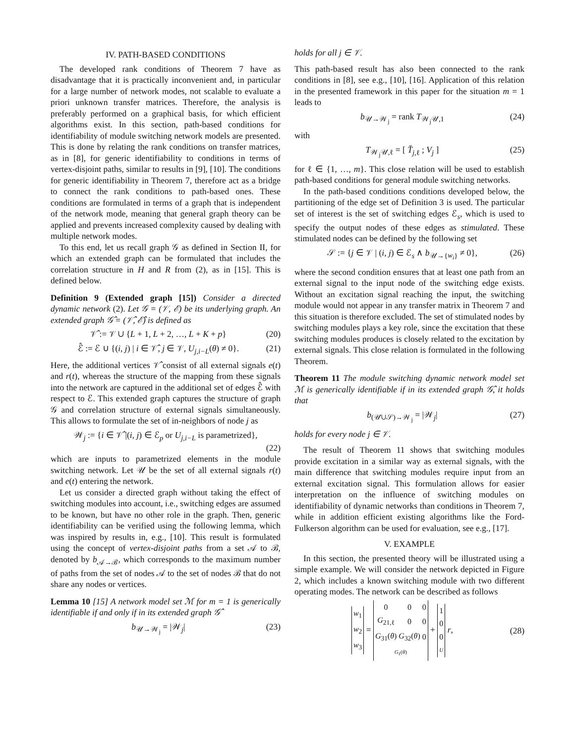IV. PATH-BASED CONDITIONS
The developed rank conditions of Theorem 7 have as disadvantage that it is practically inconvenient and, in particular for a large number of network modes, not scalable to evaluate a priori unknown transfer matrices. Therefore, the analysis is preferably performed on a graphical basis, for which efficient algorithms exist. In this section, path-based conditions for identifiability of module switching network models are presented. This is done by relating the rank conditions on transfer matrices, as in [8], for generic identifiability to conditions in terms of vertex-disjoint paths, similar to results in [9], [10]. The conditions for generic identifiability in Theorem 7, therefore act as a bridge to connect the rank conditions to path-based ones. These conditions are formulated in terms of a graph that is independent of the network mode, meaning that general graph theory can be applied and prevents increased complexity caused by dealing with multiple network modes.
To this end, let us recall graph 𝒢 as defined in Section II, for which an extended graph can be formulated that includes the correlation structure in H and R from (2), as in [15]. This is defined below.
Definition 9 (Extended graph [15]) Consider a directed dynamic network (2). Let 𝒢 = (𝒱, ℰ) be its underlying graph. An extended graph 𝒢̂ = (𝒱̂, ℰ̂) is defined as
𝒱̂ := 𝒱 ∪ {L + 1, L + 2, …, L + K + p} (20)
ℰ̂ := ℰ ∪ {(i, j) | i ∈ 𝒱̂, j ∈ 𝒱, U<sub>j,i−L</sub>(θ) ≠ 0}. (21)
Here, the additional vertices 𝒱̂ consist of all external signals e(t) and r(t), whereas the structure of the mapping from these signals into the network are captured in the additional set of edges ℰ̂ with respect to ℰ. This extended graph captures the structure of graph 𝒢 and correlation structure of external signals simultaneously. This allows to formulate the set of in-neighbors of node j as
𝒲<sub>j</sub> := {i ∈ 𝒱̂ |(i, j) ∈ ℰ<sub>p</sub> or U<sub>j,i−L</sub> is parametrized},
(22)
which are inputs to parametrized elements in the module switching network. Let 𝒰 be the set of all external signals r(t) and e(t) entering the network.
Let us consider a directed graph without taking the effect of switching modules into account, i.e., switching edges are assumed to be known, but have no other role in the graph. Then, generic identifiability can be verified using the following lemma, which was inspired by results in, e.g., [10]. This result is formulated using the concept of vertex-disjoint paths from a set 𝒜 to ℬ, denoted by b<sub>𝒜→ℬ</sub>, which corresponds to the maximum number of paths from the set of nodes 𝒜 to the set of nodes ℬ that do not share any nodes or vertices.
Lemma 10 [15] A network model set ℳ for m = 1 is generically identifiable if and only if in its extended graph 𝒢̂
b<sub>𝒰→𝒲<sub>j</sub></sub> = |𝒲<sub>j</sub>| (23)
holds for all j ∈ 𝒱.
This path-based result has also been connected to the rank conditions in [8], see e.g., [10], [16]. Application of this relation in the presented framework in this paper for the situation m = 1 leads to
b<sub>𝒰→𝒲<sub>j</sub></sub> = rank T<sub>𝒲<sub>j</sub>𝒰,1</sub> (24)
with
T<sub>𝒲<sub>j</sub>𝒰,ℓ</sub> = [ T̆<sub>j,ℓ</sub> ; V<sub>j</sub> ] (25)
for ℓ ∈ {1, …, m}. This close relation will be used to establish path-based conditions for general module switching networks.
In the path-based conditions conditions developed below, the partitioning of the edge set of Definition 3 is used. The particular set of interest is the set of switching edges ℰ<sub>s</sub>, which is used to specify the output nodes of these edges as stimulated. These stimulated nodes can be defined by the following set
𝒮 := {j ∈ 𝒱 | (i, j) ∈ ℰ<sub>s</sub> ∧ b<sub>𝒰→{w<sub>i</sub>}</sub> ≠ 0}, (26)
where the second condition ensures that at least one path from an external signal to the input node of the switching edge exists. Without an excitation signal reaching the input, the switching module would not appear in any transfer matrix in Theorem 7 and this situation is therefore excluded. The set of stimulated nodes by switching modules plays a key role, since the excitation that these switching modules produces is closely related to the excitation by external signals. This close relation is formulated in the following Theorem.
Theorem 11 The module switching dynamic network model set ℳ is generically identifiable if in its extended graph 𝒢̂, it holds that
b<sub>(𝒰∪𝒮)→𝒲<sub>j</sub></sub> = |𝒲<sub>j</sub>| (27)
holds for every node j ∈ 𝒱.
The result of Theorem 11 shows that switching modules provide excitation in a similar way as external signals, with the main difference that switching modules require input from an external excitation signal. This formulation allows for easier interpretation on the influence of switching modules on identifiability of dynamic networks than conditions in Theorem 7, while in addition efficient existing algorithms like the Ford-Fulkerson algorithm can be used for evaluation, see e.g., [17].
V. EXAMPLE
In this section, the presented theory will be illustrated using a simple example. We will consider the network depicted in Figure 2, which includes a known switching module with two different operating modes. The network can be described as follows
| w<sub>1</sub> |
| w<sub>2</sub> |
| w<sub>3</sub> |
=
| 0 | 0 | 0 |
| G<sub>21,ℓ</sub> | 0 | 0 |
| G<sub>31</sub>( θ ) | G<sub>32</sub>( θ ) | 0 |
| G<sub>ℓ</sub>( θ ) | | |
+
| 1 |
| 0 |
| 0 |
| U |
r, (28)